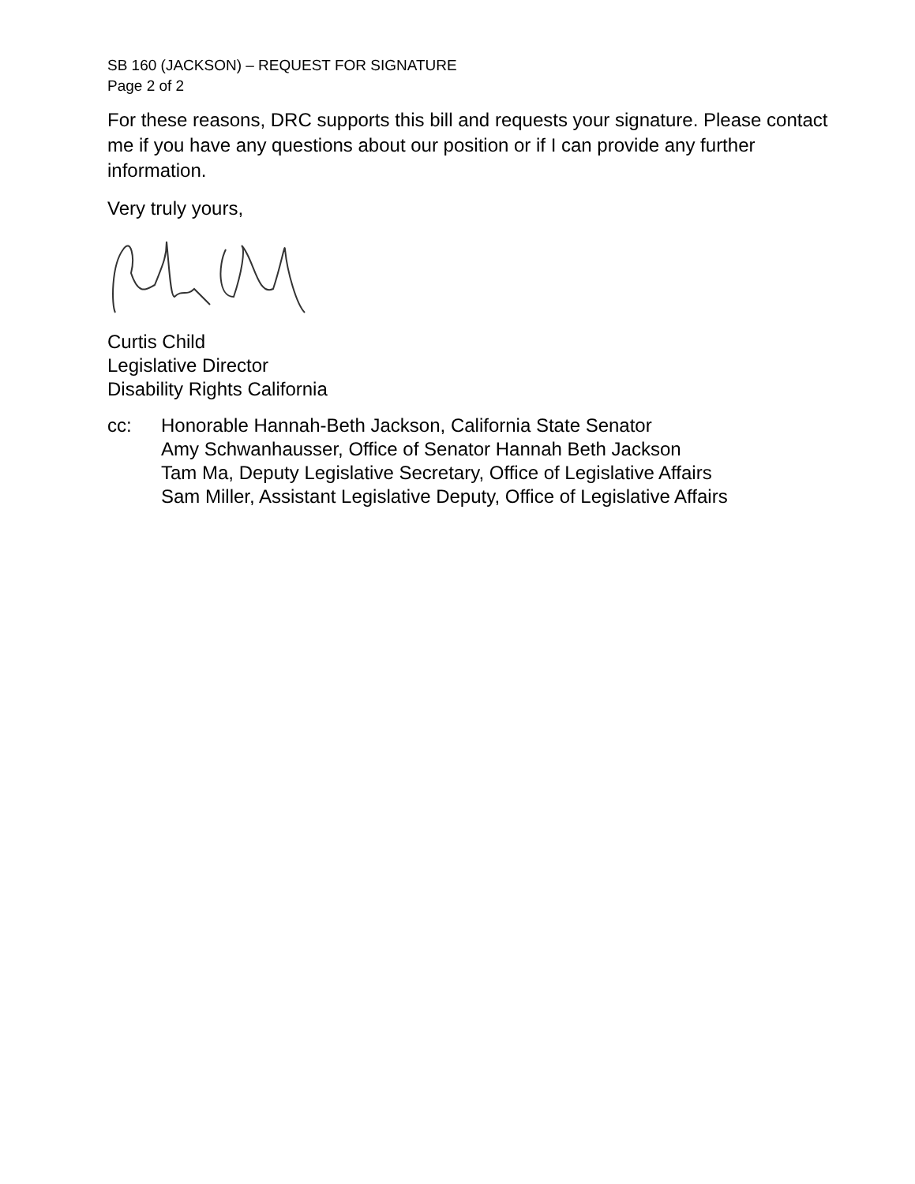SB 160 (JACKSON) – REQUEST FOR SIGNATURE
Page 2 of 2
For these reasons, DRC supports this bill and requests your signature. Please contact me if you have any questions about our position or if I can provide any further information.
Very truly yours,
Curtis Child
Legislative Director
Disability Rights California
cc: Honorable Hannah-Beth Jackson, California State Senator
Amy Schwanhausser, Office of Senator Hannah Beth Jackson
Tam Ma, Deputy Legislative Secretary, Office of Legislative Affairs
Sam Miller, Assistant Legislative Deputy, Office of Legislative Affairs